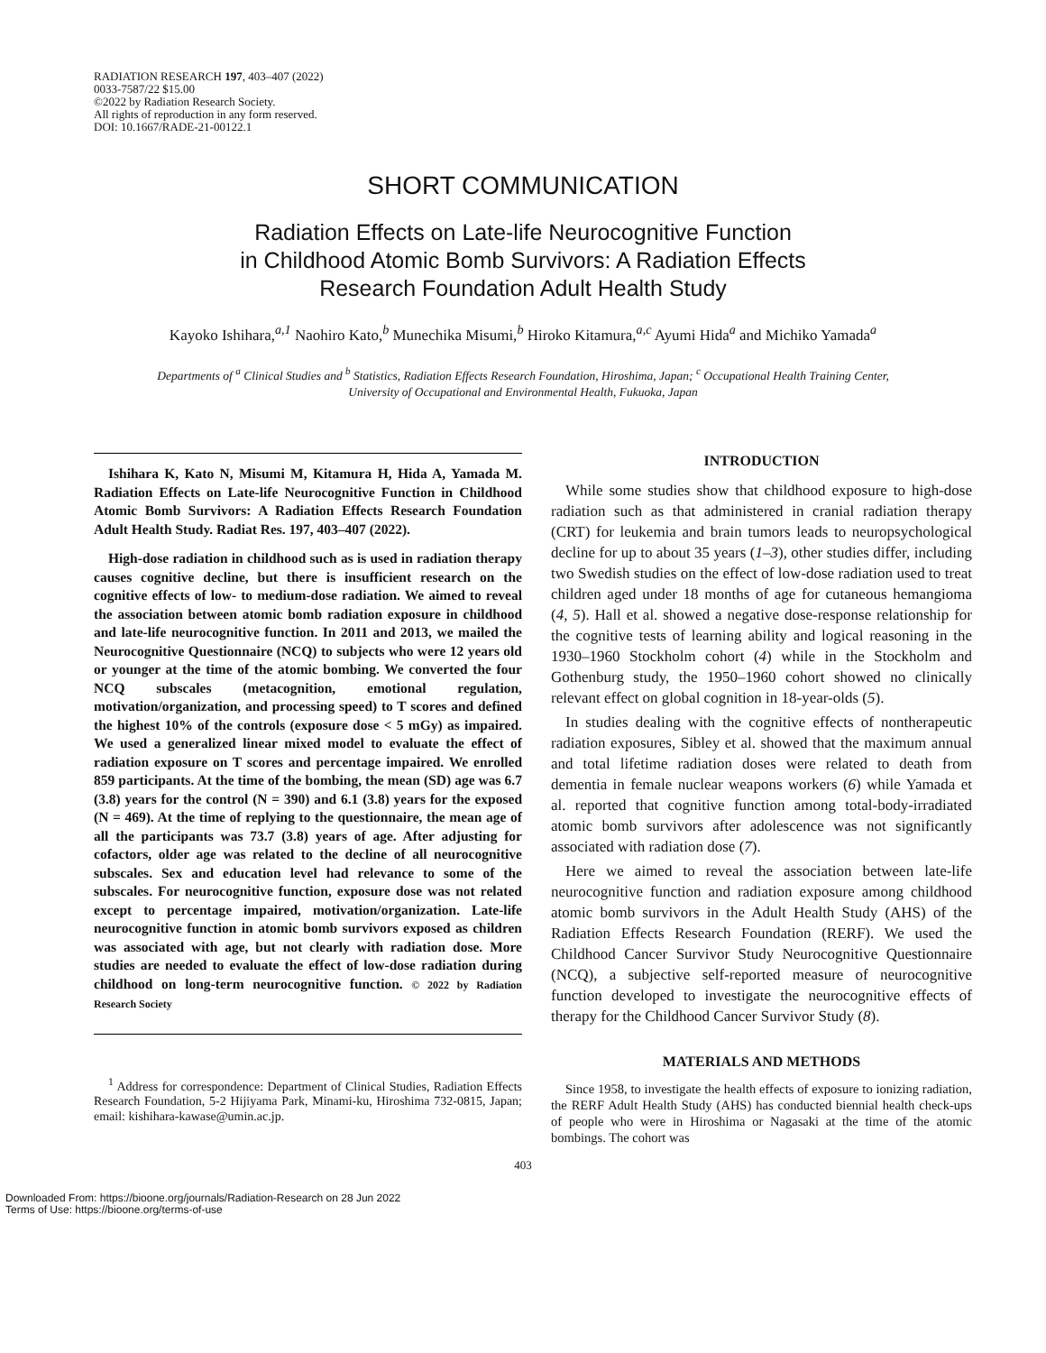RADIATION RESEARCH 197, 403–407 (2022)
0033-7587/22 $15.00
©2022 by Radiation Research Society.
All rights of reproduction in any form reserved.
DOI: 10.1667/RADE-21-00122.1
SHORT COMMUNICATION
Radiation Effects on Late-life Neurocognitive Function
in Childhood Atomic Bomb Survivors: A Radiation Effects
Research Foundation Adult Health Study
Kayoko Ishihara,<sup>a,1</sup> Naohiro Kato,<sup>b</sup> Munechika Misumi,<sup>b</sup> Hiroko Kitamura,<sup>a,c</sup> Ayumi Hida<sup>a</sup> and Michiko Yamada<sup>a</sup>
Departments of <sup>a</sup> Clinical Studies and <sup>b</sup> Statistics, Radiation Effects Research Foundation, Hiroshima, Japan; <sup>c</sup> Occupational Health Training Center,
University of Occupational and Environmental Health, Fukuoka, Japan
Ishihara K, Kato N, Misumi M, Kitamura H, Hida A, Yamada M. Radiation Effects on Late-life Neurocognitive Function in Childhood Atomic Bomb Survivors: A Radiation Effects Research Foundation Adult Health Study. Radiat Res. 197, 403–407 (2022).
High-dose radiation in childhood such as is used in radiation therapy causes cognitive decline, but there is insufficient research on the cognitive effects of low- to medium-dose radiation. We aimed to reveal the association between atomic bomb radiation exposure in childhood and late-life neurocognitive function. In 2011 and 2013, we mailed the Neurocognitive Questionnaire (NCQ) to subjects who were 12 years old or younger at the time of the atomic bombing. We converted the four NCQ subscales (metacognition, emotional regulation, motivation/organization, and processing speed) to T scores and defined the highest 10% of the controls (exposure dose < 5 mGy) as impaired. We used a generalized linear mixed model to evaluate the effect of radiation exposure on T scores and percentage impaired. We enrolled 859 participants. At the time of the bombing, the mean (SD) age was 6.7 (3.8) years for the control (N = 390) and 6.1 (3.8) years for the exposed (N = 469). At the time of replying to the questionnaire, the mean age of all the participants was 73.7 (3.8) years of age. After adjusting for cofactors, older age was related to the decline of all neurocognitive subscales. Sex and education level had relevance to some of the subscales. For neurocognitive function, exposure dose was not related except to percentage impaired, motivation/organization. Late-life neurocognitive function in atomic bomb survivors exposed as children was associated with age, but not clearly with radiation dose. More studies are needed to evaluate the effect of low-dose radiation during childhood on long-term neurocognitive function. © 2022 by Radiation Research Society
<sup>1</sup> Address for correspondence: Department of Clinical Studies, Radiation Effects Research Foundation, 5-2 Hijiyama Park, Minami-ku, Hiroshima 732-0815, Japan; email: kishihara-kawase@umin.ac.jp.
INTRODUCTION
While some studies show that childhood exposure to high-dose radiation such as that administered in cranial radiation therapy (CRT) for leukemia and brain tumors leads to neuropsychological decline for up to about 35 years (1–3), other studies differ, including two Swedish studies on the effect of low-dose radiation used to treat children aged under 18 months of age for cutaneous hemangioma (4, 5). Hall et al. showed a negative dose-response relationship for the cognitive tests of learning ability and logical reasoning in the 1930–1960 Stockholm cohort (4) while in the Stockholm and Gothenburg study, the 1950–1960 cohort showed no clinically relevant effect on global cognition in 18-year-olds (5).
In studies dealing with the cognitive effects of nontherapeutic radiation exposures, Sibley et al. showed that the maximum annual and total lifetime radiation doses were related to death from dementia in female nuclear weapons workers (6) while Yamada et al. reported that cognitive function among total-body-irradiated atomic bomb survivors after adolescence was not significantly associated with radiation dose (7).
Here we aimed to reveal the association between late-life neurocognitive function and radiation exposure among childhood atomic bomb survivors in the Adult Health Study (AHS) of the Radiation Effects Research Foundation (RERF). We used the Childhood Cancer Survivor Study Neurocognitive Questionnaire (NCQ), a subjective self-reported measure of neurocognitive function developed to investigate the neurocognitive effects of therapy for the Childhood Cancer Survivor Study (8).
MATERIALS AND METHODS
Since 1958, to investigate the health effects of exposure to ionizing radiation, the RERF Adult Health Study (AHS) has conducted biennial health check-ups of people who were in Hiroshima or Nagasaki at the time of the atomic bombings. The cohort was
403
Downloaded From: https://bioone.org/journals/Radiation-Research on 28 Jun 2022
Terms of Use: https://bioone.org/terms-of-use